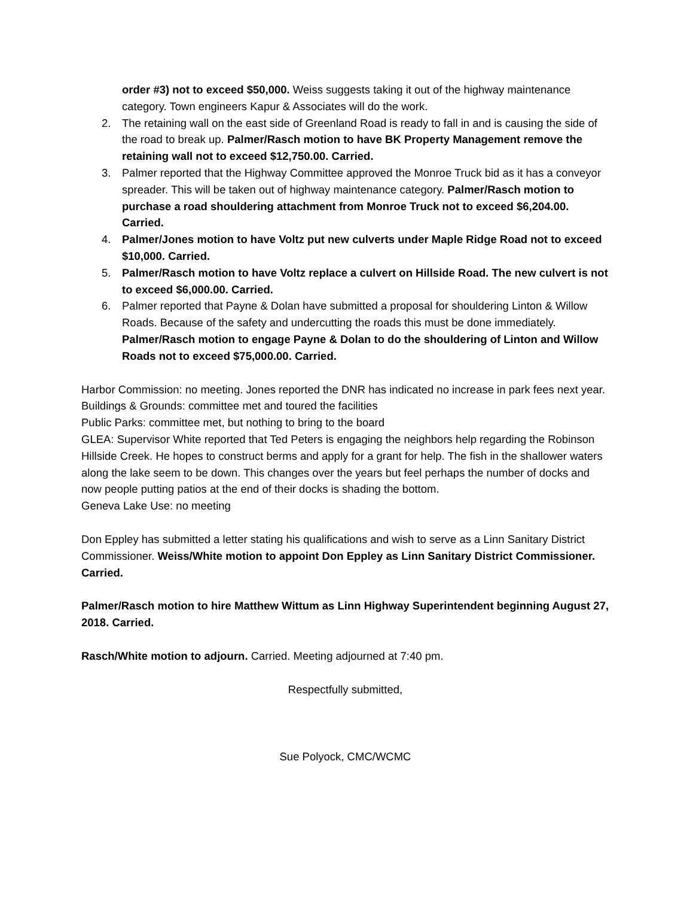order #3) not to exceed $50,000. Weiss suggests taking it out of the highway maintenance category. Town engineers Kapur & Associates will do the work.
2. The retaining wall on the east side of Greenland Road is ready to fall in and is causing the side of the road to break up. Palmer/Rasch motion to have BK Property Management remove the retaining wall not to exceed $12,750.00. Carried.
3. Palmer reported that the Highway Committee approved the Monroe Truck bid as it has a conveyor spreader. This will be taken out of highway maintenance category. Palmer/Rasch motion to purchase a road shouldering attachment from Monroe Truck not to exceed $6,204.00. Carried.
4. Palmer/Jones motion to have Voltz put new culverts under Maple Ridge Road not to exceed $10,000. Carried.
5. Palmer/Rasch motion to have Voltz replace a culvert on Hillside Road. The new culvert is not to exceed $6,000.00. Carried.
6. Palmer reported that Payne & Dolan have submitted a proposal for shouldering Linton & Willow Roads. Because of the safety and undercutting the roads this must be done immediately. Palmer/Rasch motion to engage Payne & Dolan to do the shouldering of Linton and Willow Roads not to exceed $75,000.00. Carried.
Harbor Commission: no meeting. Jones reported the DNR has indicated no increase in park fees next year.
Buildings & Grounds: committee met and toured the facilities
Public Parks: committee met, but nothing to bring to the board
GLEA: Supervisor White reported that Ted Peters is engaging the neighbors help regarding the Robinson Hillside Creek. He hopes to construct berms and apply for a grant for help. The fish in the shallower waters along the lake seem to be down. This changes over the years but feel perhaps the number of docks and now people putting patios at the end of their docks is shading the bottom.
Geneva Lake Use: no meeting
Don Eppley has submitted a letter stating his qualifications and wish to serve as a Linn Sanitary District Commissioner. Weiss/White motion to appoint Don Eppley as Linn Sanitary District Commissioner. Carried.
Palmer/Rasch motion to hire Matthew Wittum as Linn Highway Superintendent beginning August 27, 2018. Carried.
Rasch/White motion to adjourn. Carried. Meeting adjourned at 7:40 pm.
Respectfully submitted,
Sue Polyock, CMC/WCMC